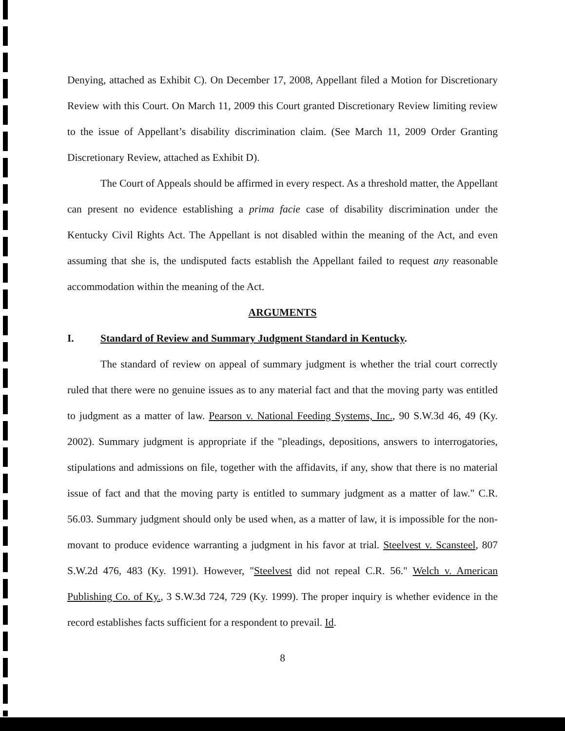Denying, attached as Exhibit C). On December 17, 2008, Appellant filed a Motion for Discretionary Review with this Court. On March 11, 2009 this Court granted Discretionary Review limiting review to the issue of Appellant’s disability discrimination claim. (See March 11, 2009 Order Granting Discretionary Review, attached as Exhibit D).
The Court of Appeals should be affirmed in every respect. As a threshold matter, the Appellant can present no evidence establishing a prima facie case of disability discrimination under the Kentucky Civil Rights Act. The Appellant is not disabled within the meaning of the Act, and even assuming that she is, the undisputed facts establish the Appellant failed to request any reasonable accommodation within the meaning of the Act.
ARGUMENTS
I. Standard of Review and Summary Judgment Standard in Kentucky.
The standard of review on appeal of summary judgment is whether the trial court correctly ruled that there were no genuine issues as to any material fact and that the moving party was entitled to judgment as a matter of law. Pearson v. National Feeding Systems, Inc., 90 S.W.3d 46, 49 (Ky. 2002). Summary judgment is appropriate if the "pleadings, depositions, answers to interrogatories, stipulations and admissions on file, together with the affidavits, if any, show that there is no material issue of fact and that the moving party is entitled to summary judgment as a matter of law." C.R. 56.03. Summary judgment should only be used when, as a matter of law, it is impossible for the non-movant to produce evidence warranting a judgment in his favor at trial. Steelvest v. Scansteel, 807 S.W.2d 476, 483 (Ky. 1991). However, "Steelvest did not repeal C.R. 56." Welch v. American Publishing Co. of Ky., 3 S.W.3d 724, 729 (Ky. 1999). The proper inquiry is whether evidence in the record establishes facts sufficient for a respondent to prevail. Id.
8